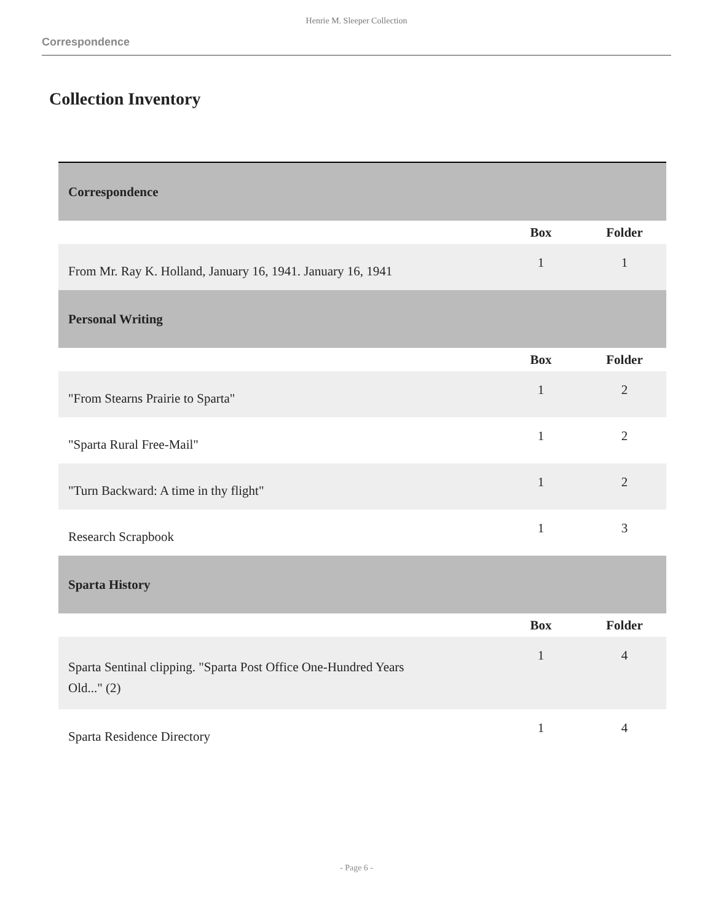Henrie M. Sleeper Collection
Correspondence
Collection Inventory
| Correspondence | | |
| | Box | Folder |
| From Mr. Ray K. Holland, January 16, 1941. January 16, 1941 | 1 | 1 |
| Personal Writing | | |
| | Box | Folder |
| "From Stearns Prairie to Sparta" | 1 | 2 |
| "Sparta Rural Free-Mail" | 1 | 2 |
| "Turn Backward: A time in thy flight" | 1 | 2 |
| Research Scrapbook | 1 | 3 |
| Sparta History | | |
| | Box | Folder |
| Sparta Sentinal clipping. "Sparta Post Office One-Hundred Years Old..." (2) | 1 | 4 |
| Sparta Residence Directory | 1 | 4 |
- Page 6 -